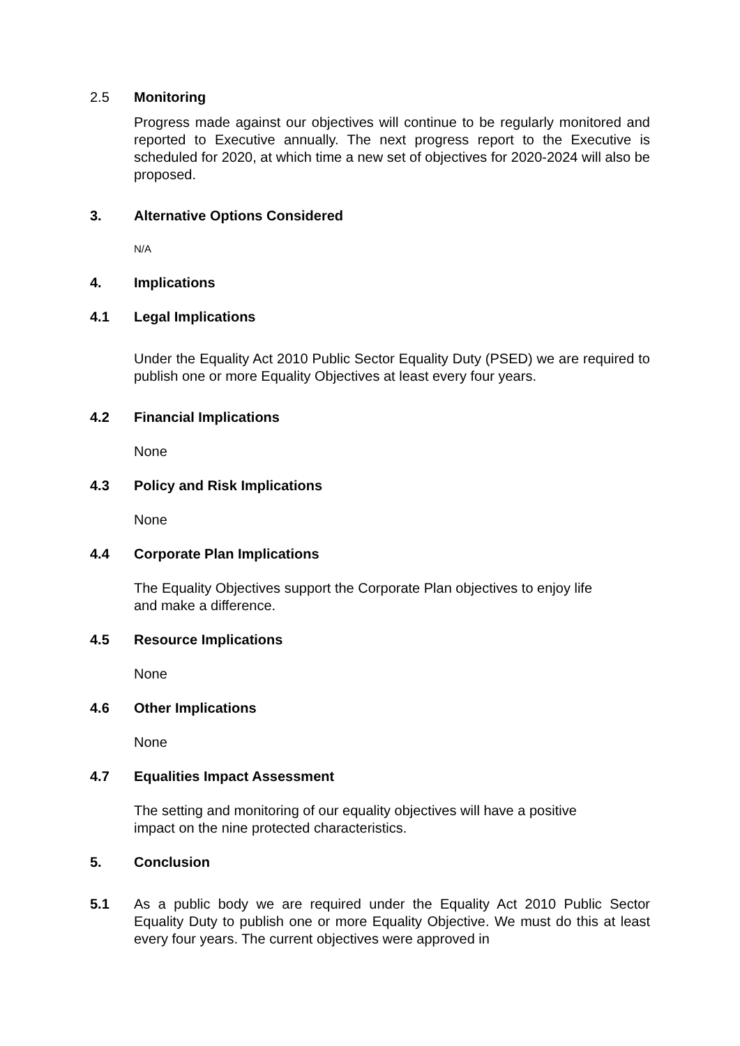2.5 Monitoring
Progress made against our objectives will continue to be regularly monitored and reported to Executive annually. The next progress report to the Executive is scheduled for 2020, at which time a new set of objectives for 2020-2024 will also be proposed.
3. Alternative Options Considered
N/A
4. Implications
4.1 Legal Implications
Under the Equality Act 2010 Public Sector Equality Duty (PSED) we are required to publish one or more Equality Objectives at least every four years.
4.2 Financial Implications
None
4.3 Policy and Risk Implications
None
4.4 Corporate Plan Implications
The Equality Objectives support the Corporate Plan objectives to enjoy life
and make a difference.
4.5 Resource Implications
None
4.6 Other Implications
None
4.7 Equalities Impact Assessment
The setting and monitoring of our equality objectives will have a positive
impact on the nine protected characteristics.
5. Conclusion
5.1 As a public body we are required under the Equality Act 2010 Public Sector Equality Duty to publish one or more Equality Objective. We must do this at least every four years. The current objectives were approved in